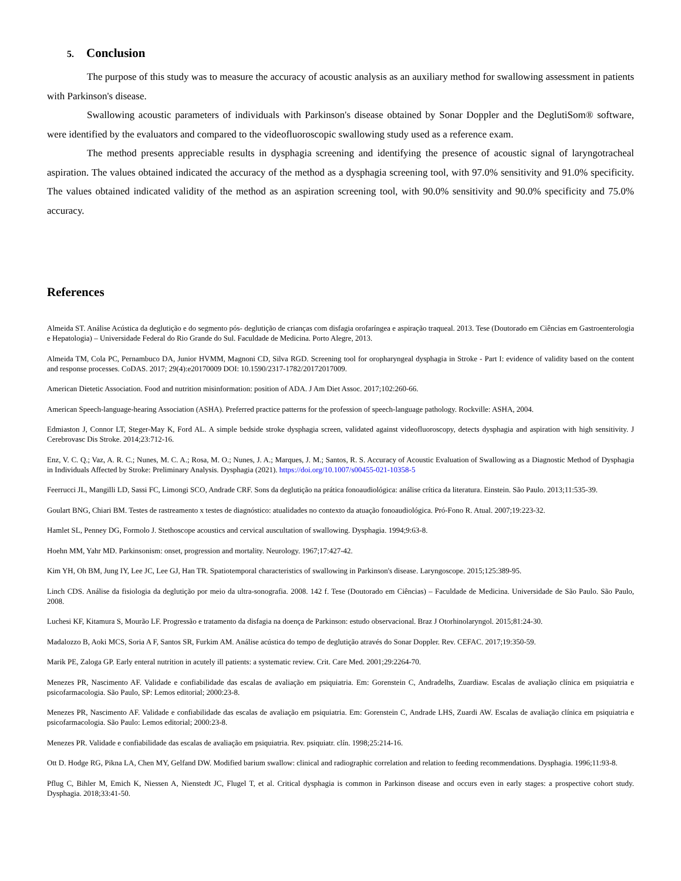5. Conclusion
The purpose of this study was to measure the accuracy of acoustic analysis as an auxiliary method for swallowing assessment in patients with Parkinson's disease.
Swallowing acoustic parameters of individuals with Parkinson's disease obtained by Sonar Doppler and the DeglutiSom® software, were identified by the evaluators and compared to the videofluoroscopic swallowing study used as a reference exam.
The method presents appreciable results in dysphagia screening and identifying the presence of acoustic signal of laryngotracheal aspiration. The values obtained indicated the accuracy of the method as a dysphagia screening tool, with 97.0% sensitivity and 91.0% specificity. The values obtained indicated validity of the method as an aspiration screening tool, with 90.0% sensitivity and 90.0% specificity and 75.0% accuracy.
References
Almeida ST. Análise Acústica da deglutição e do segmento pós- deglutição de crianças com disfagia orofaríngea e aspiração traqueal. 2013. Tese (Doutorado em Ciências em Gastroenterologia e Hepatologia) – Universidade Federal do Rio Grande do Sul. Faculdade de Medicina. Porto Alegre, 2013.
Almeida TM, Cola PC, Pernambuco DA, Junior HVMM, Magnoni CD, Silva RGD. Screening tool for oropharyngeal dysphagia in Stroke - Part I: evidence of validity based on the content and response processes. CoDAS. 2017; 29(4):e20170009 DOI: 10.1590/2317-1782/20172017009.
American Dietetic Association. Food and nutrition misinformation: position of ADA. J Am Diet Assoc. 2017;102:260-66.
American Speech-language-hearing Association (ASHA). Preferred practice patterns for the profession of speech-language pathology. Rockville: ASHA, 2004.
Edmiaston J, Connor LT, Steger-May K, Ford AL. A simple bedside stroke dysphagia screen, validated against videofluoroscopy, detects dysphagia and aspiration with high sensitivity. J Cerebrovasc Dis Stroke. 2014;23:712-16.
Enz, V. C. Q.; Vaz, A. R. C.; Nunes, M. C. A.; Rosa, M. O.; Nunes, J. A.; Marques, J. M.; Santos, R. S. Accuracy of Acoustic Evaluation of Swallowing as a Diagnostic Method of Dysphagia in Individuals Affected by Stroke: Preliminary Analysis. Dysphagia (2021). https://doi.org/10.1007/s00455-021-10358-5
Feerrucci JL, Mangilli LD, Sassi FC, Limongi SCO, Andrade CRF. Sons da deglutição na prática fonoaudiológica: análise crítica da literatura. Einstein. São Paulo. 2013;11:535-39.
Goulart BNG, Chiari BM. Testes de rastreamento x testes de diagnóstico: atualidades no contexto da atuação fonoaudiológica. Pró-Fono R. Atual. 2007;19:223-32.
Hamlet SL, Penney DG, Formolo J. Stethoscope acoustics and cervical auscultation of swallowing. Dysphagia. 1994;9:63-8.
Hoehn MM, Yahr MD. Parkinsonism: onset, progression and mortality. Neurology. 1967;17:427-42.
Kim YH, Oh BM, Jung IY, Lee JC, Lee GJ, Han TR. Spatiotemporal characteristics of swallowing in Parkinson's disease. Laryngoscope. 2015;125:389-95.
Linch CDS. Análise da fisiologia da deglutição por meio da ultra-sonografia. 2008. 142 f. Tese (Doutorado em Ciências) – Faculdade de Medicina. Universidade de São Paulo. São Paulo, 2008.
Luchesi KF, Kitamura S, Mourão LF. Progressão e tratamento da disfagia na doença de Parkinson: estudo observacional. Braz J Otorhinolaryngol. 2015;81:24-30.
Madalozzo B, Aoki MCS, Soria A F, Santos SR, Furkim AM. Análise acústica do tempo de deglutição através do Sonar Doppler. Rev. CEFAC. 2017;19:350-59.
Marik PE, Zaloga GP. Early enteral nutrition in acutely ill patients: a systematic review. Crit. Care Med. 2001;29:2264-70.
Menezes PR, Nascimento AF. Validade e confiabilidade das escalas de avaliação em psiquiatria. Em: Gorenstein C, Andradelhs, Zuardiaw. Escalas de avaliação clínica em psiquiatria e psicofarmacologia. São Paulo, SP: Lemos editorial; 2000:23-8.
Menezes PR, Nascimento AF. Validade e confiabilidade das escalas de avaliação em psiquiatria. Em: Gorenstein C, Andrade LHS, Zuardi AW. Escalas de avaliação clínica em psiquiatria e psicofarmacologia. São Paulo: Lemos editorial; 2000:23-8.
Menezes PR. Validade e confiabilidade das escalas de avaliação em psiquiatria. Rev. psiquiatr. clín. 1998;25:214-16.
Ott D. Hodge RG, Pikna LA, Chen MY, Gelfand DW. Modified barium swallow: clinical and radiographic correlation and relation to feeding recommendations. Dysphagia. 1996;11:93-8.
Pflug C, Bihler M, Emich K, Niessen A, Nienstedt JC, Flugel T, et al. Critical dysphagia is common in Parkinson disease and occurs even in early stages: a prospective cohort study. Dysphagia. 2018;33:41-50.